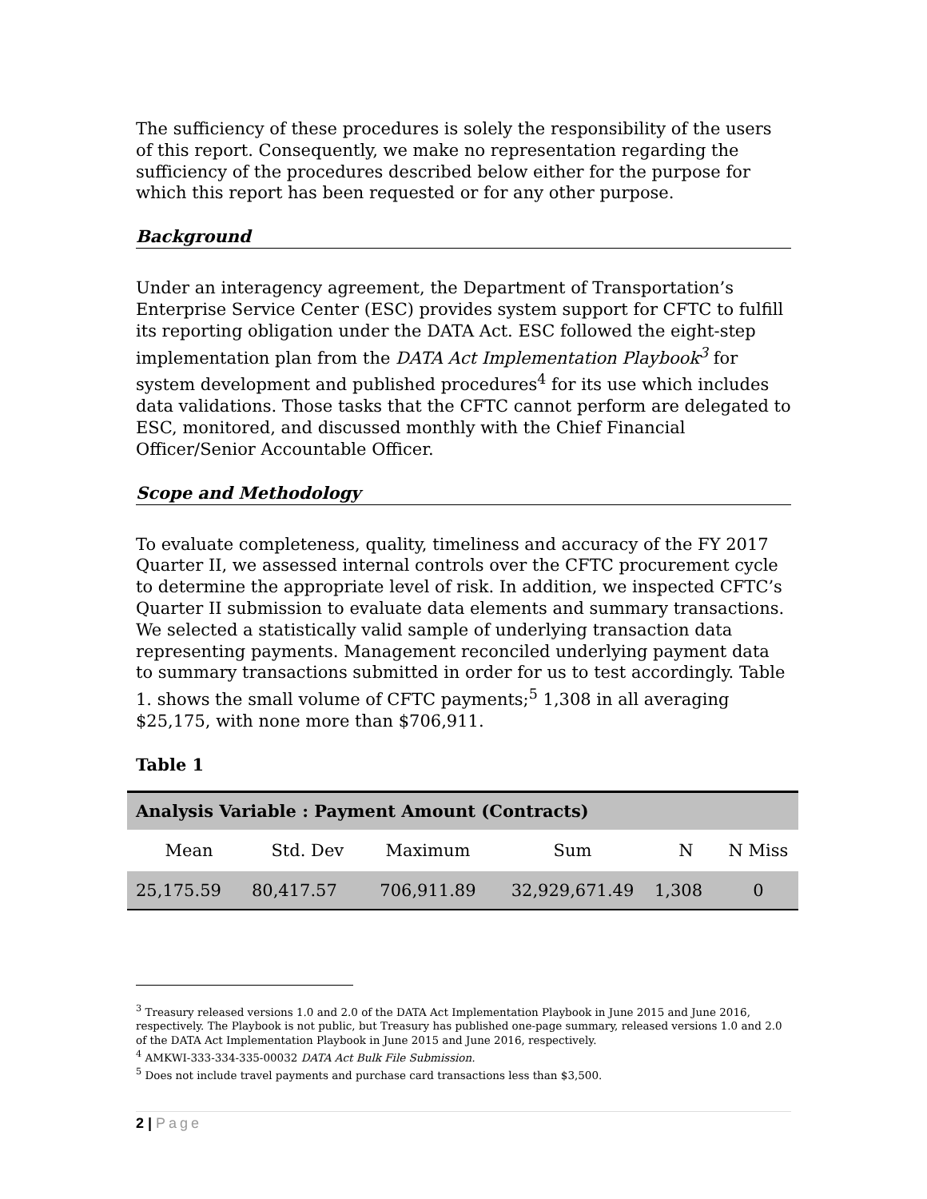The sufficiency of these procedures is solely the responsibility of the users of this report. Consequently, we make no representation regarding the sufficiency of the procedures described below either for the purpose for which this report has been requested or for any other purpose.
Background
Under an interagency agreement, the Department of Transportation’s Enterprise Service Center (ESC) provides system support for CFTC to fulfill its reporting obligation under the DATA Act. ESC followed the eight-step implementation plan from the DATA Act Implementation Playbook<sup>3</sup> for system development and published procedures<sup>4</sup> for its use which includes data validations. Those tasks that the CFTC cannot perform are delegated to ESC, monitored, and discussed monthly with the Chief Financial Officer/Senior Accountable Officer.
Scope and Methodology
To evaluate completeness, quality, timeliness and accuracy of the FY 2017 Quarter II, we assessed internal controls over the CFTC procurement cycle to determine the appropriate level of risk. In addition, we inspected CFTC’s Quarter II submission to evaluate data elements and summary transactions. We selected a statistically valid sample of underlying transaction data representing payments. Management reconciled underlying payment data to summary transactions submitted in order for us to test accordingly. Table 1. shows the small volume of CFTC payments;<sup>5</sup> 1,308 in all averaging $25,175, with none more than $706,911.
Table 1
| Analysis Variable : Payment Amount (Contracts) | | | | | |
| --- | --- | --- | --- | --- | --- |
| Mean | Std. Dev | Maximum | Sum | N | N Miss |
| 25,175.59 | 80,417.57 | 706,911.89 | 32,929,671.49 | 1,308 | 0 |
<sup>3</sup> Treasury released versions 1.0 and 2.0 of the DATA Act Implementation Playbook in June 2015 and June 2016, respectively. The Playbook is not public, but Treasury has published one-page summary, released versions 1.0 and 2.0 of the DATA Act Implementation Playbook in June 2015 and June 2016, respectively.
<sup>4</sup> AMKWI-333-334-335-00032 DATA Act Bulk File Submission.
<sup>5</sup> Does not include travel payments and purchase card transactions less than $3,500.
2 | Page